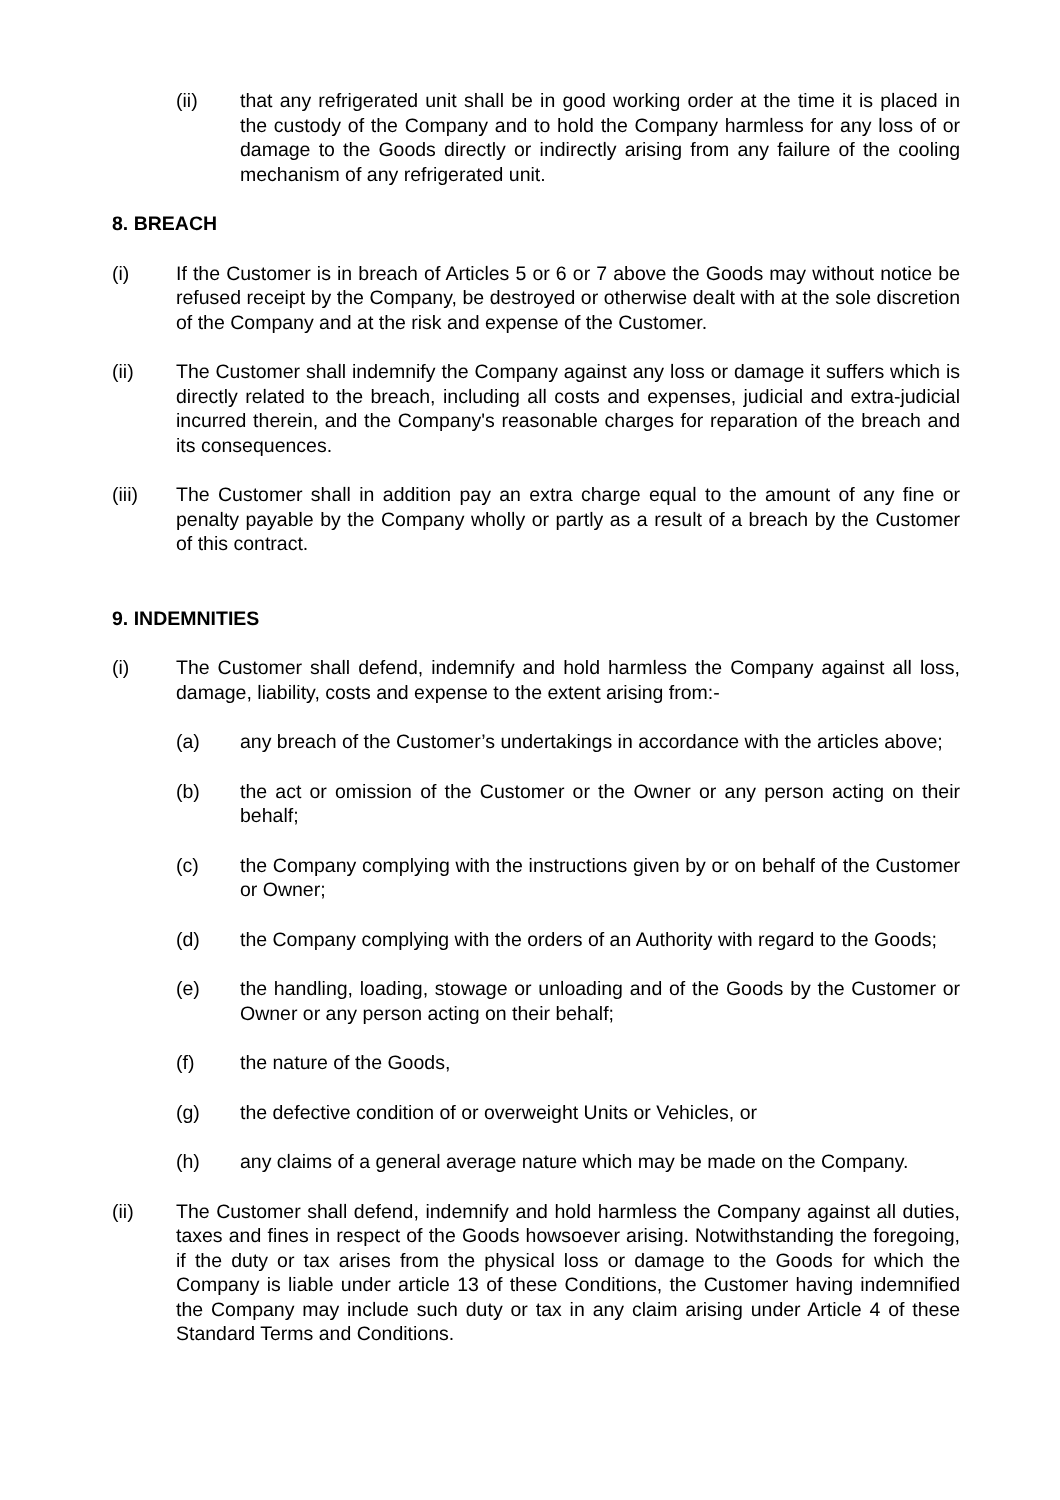(ii) that any refrigerated unit shall be in good working order at the time it is placed in the custody of the Company and to hold the Company harmless for any loss of or damage to the Goods directly or indirectly arising from any failure of the cooling mechanism of any refrigerated unit.
8. BREACH
(i) If the Customer is in breach of Articles 5 or 6 or 7 above the Goods may without notice be refused receipt by the Company, be destroyed or otherwise dealt with at the sole discretion of the Company and at the risk and expense of the Customer.
(ii) The Customer shall indemnify the Company against any loss or damage it suffers which is directly related to the breach, including all costs and expenses, judicial and extra-judicial incurred therein, and the Company's reasonable charges for reparation of the breach and its consequences.
(iii) The Customer shall in addition pay an extra charge equal to the amount of any fine or penalty payable by the Company wholly or partly as a result of a breach by the Customer of this contract.
9. INDEMNITIES
(i) The Customer shall defend, indemnify and hold harmless the Company against all loss, damage, liability, costs and expense to the extent arising from:-
(a) any breach of the Customer’s undertakings in accordance with the articles above;
(b) the act or omission of the Customer or the Owner or any person acting on their behalf;
(c) the Company complying with the instructions given by or on behalf of the Customer or Owner;
(d) the Company complying with the orders of an Authority with regard to the Goods;
(e) the handling, loading, stowage or unloading and of the Goods by the Customer or Owner or any person acting on their behalf;
(f) the nature of the Goods,
(g) the defective condition of or overweight Units or Vehicles, or
(h) any claims of a general average nature which may be made on the Company.
(ii) The Customer shall defend, indemnify and hold harmless the Company against all duties, taxes and fines in respect of the Goods howsoever arising. Notwithstanding the foregoing, if the duty or tax arises from the physical loss or damage to the Goods for which the Company is liable under article 13 of these Conditions, the Customer having indemnified the Company may include such duty or tax in any claim arising under Article 4 of these Standard Terms and Conditions.